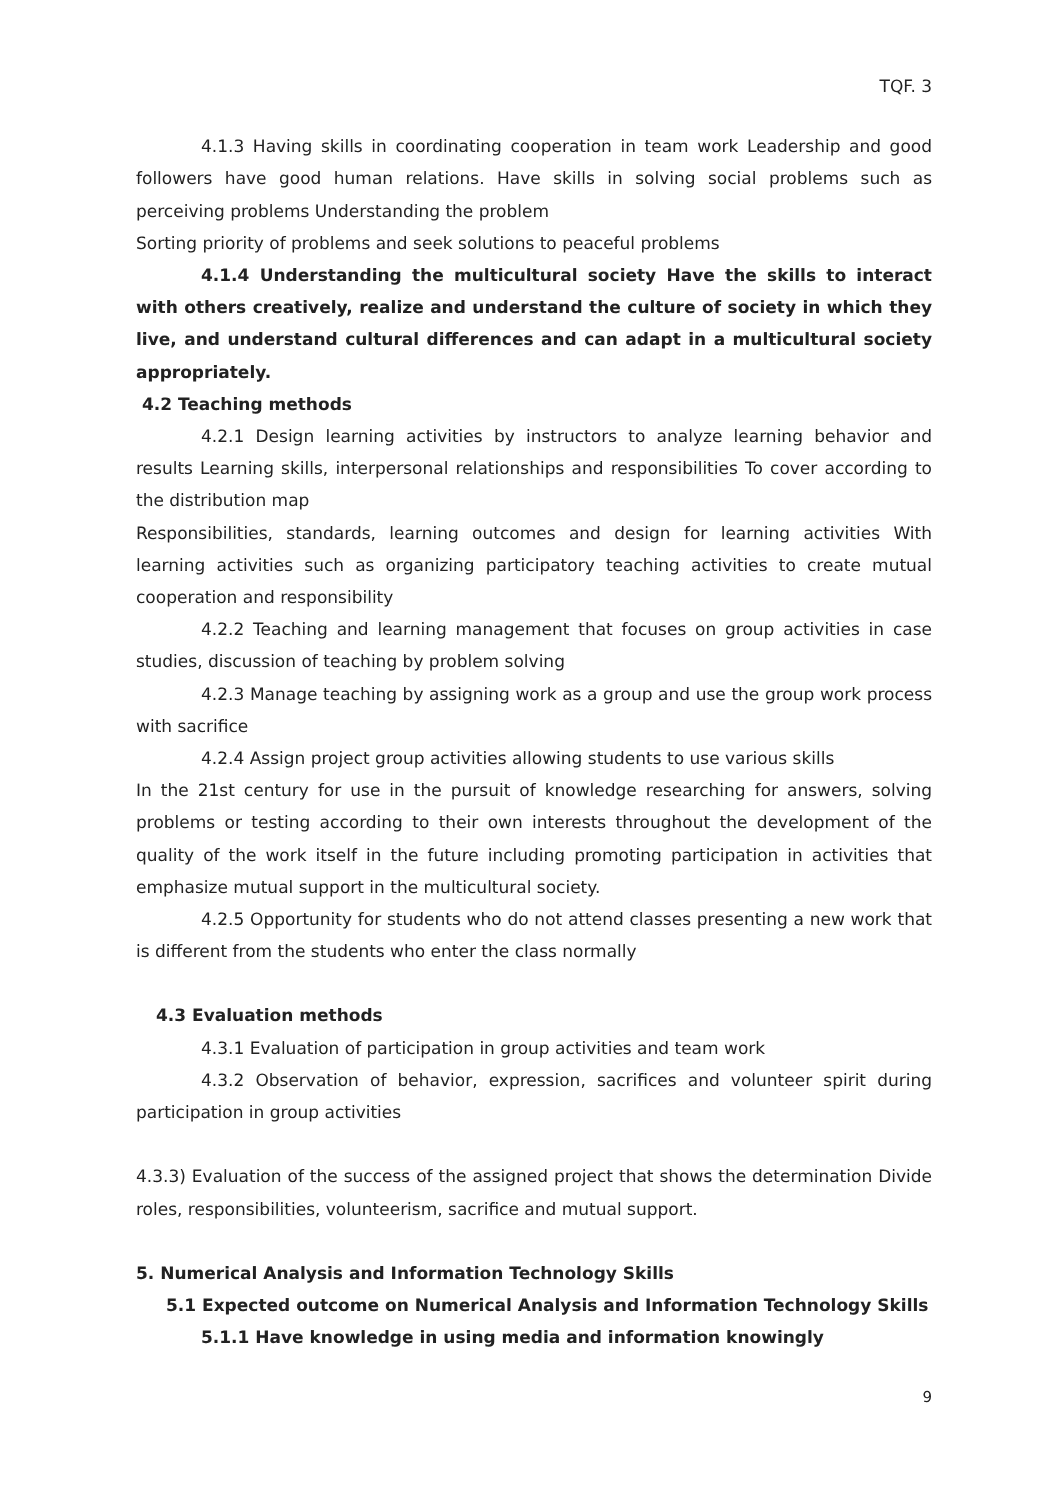TQF. 3
4.1.3 Having skills in coordinating cooperation in team work Leadership and good followers have good human relations. Have skills in solving social problems such as perceiving problems Understanding the problem
Sorting priority of problems and seek solutions to peaceful problems
4.1.4 Understanding the multicultural society Have the skills to interact with others creatively, realize and understand the culture of society in which they live, and understand cultural differences and can adapt in a multicultural society appropriately.
4.2 Teaching methods
4.2.1 Design learning activities by instructors to analyze learning behavior and results Learning skills, interpersonal relationships and responsibilities To cover according to the distribution map
Responsibilities, standards, learning outcomes and design for learning activities With learning activities such as organizing participatory teaching activities to create mutual cooperation and responsibility
4.2.2 Teaching and learning management that focuses on group activities in case studies, discussion of teaching by problem solving
4.2.3 Manage teaching by assigning work as a group and use the group work process with sacrifice
4.2.4 Assign project group activities allowing students to use various skills
In the 21st century for use in the pursuit of knowledge researching for answers, solving problems or testing according to their own interests throughout the development of the quality of the work itself in the future including promoting participation in activities that emphasize mutual support in the multicultural society.
4.2.5 Opportunity for students who do not attend classes presenting a new work that is different from the students who enter the class normally
4.3 Evaluation methods
4.3.1 Evaluation of participation in group activities and team work
4.3.2 Observation of behavior, expression, sacrifices and volunteer spirit during participation in group activities
4.3.3) Evaluation of the success of the assigned project that shows the determination Divide roles, responsibilities, volunteerism, sacrifice and mutual support.
5. Numerical Analysis and Information Technology Skills
5.1 Expected outcome on Numerical Analysis and Information Technology Skills
5.1.1 Have knowledge in using media and information knowingly
9